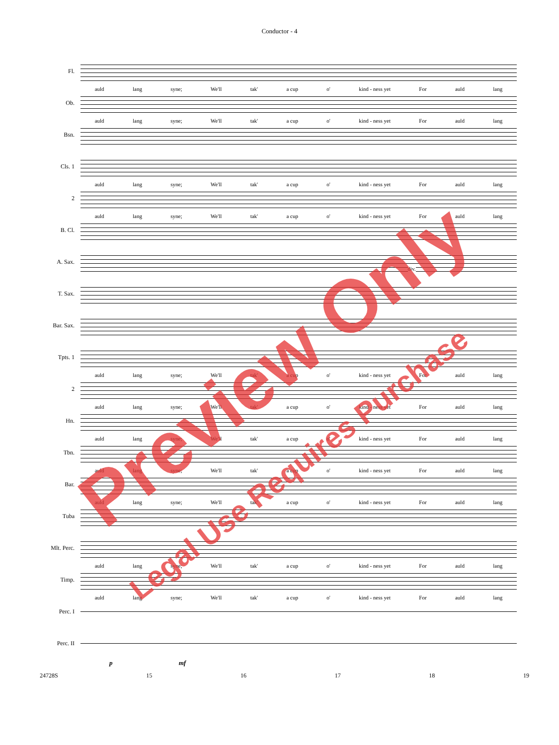Conductor - 4
Fl.
auld lang syne; We'll tak' a cup o' kind - ness yet For auld lang
Ob.
auld lang syne; We'll tak' a cup o' kind - ness yet For auld lang
Bsn.
Cls. 1
auld lang syne; We'll tak' a cup o' kind - ness yet For auld lang
2
auld lang syne; We'll tak' a cup o' kind - ness yet For auld lang
B. Cl.
A. Sax.
div.
T. Sax.
Bar. Sax.
Tpts. 1
auld lang syne; We'll tak' a cup o' kind - ness yet For auld lang
2
auld lang syne; We'll tak' a cup o' kind - ness yet For auld lang
Hn.
auld lang syne; We'll tak' a cup o' kind - ness yet For auld lang
Tbn.
auld lang syne; We'll tak' a cup o' kind - ness yet For auld lang
Bar.
auld lang syne; We'll tak' a cup o' kind - ness yet For auld lang
Tuba
Mlt. Perc.
auld lang syne; We'll tak' a cup o' kind - ness yet For auld lang
Timp.
auld lang syne; We'll tak' a cup o' kind - ness yet For auld lang
Perc. I
Perc. II
p mf
24728S 15 16 17 18 19
Preview Only
Legal Use Requires Purchase